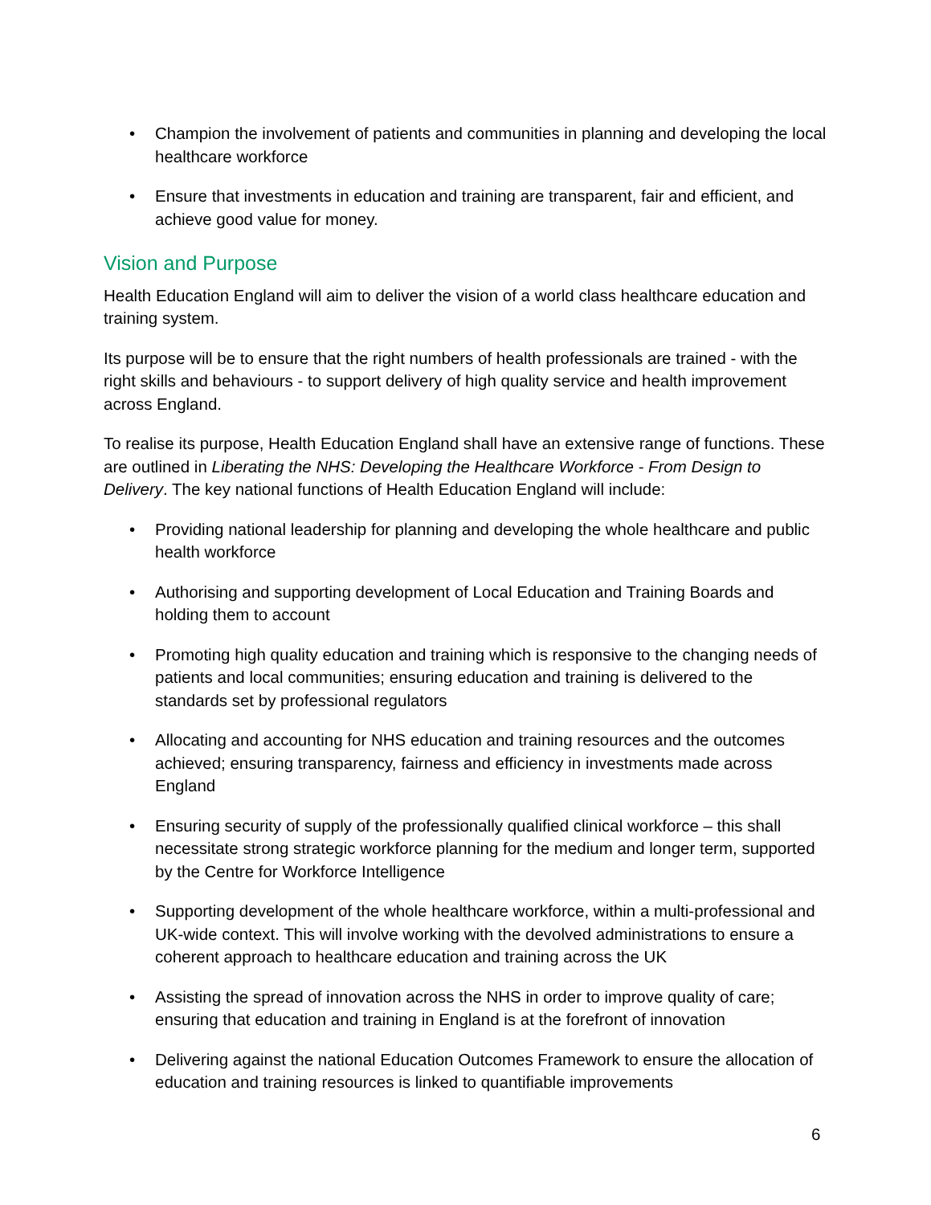• Champion the involvement of patients and communities in planning and developing the local healthcare workforce
• Ensure that investments in education and training are transparent, fair and efficient, and achieve good value for money.
Vision and Purpose
Health Education England will aim to deliver the vision of a world class healthcare education and training system.
Its purpose will be to ensure that the right numbers of health professionals are trained - with the right skills and behaviours - to support delivery of high quality service and health improvement across England.
To realise its purpose, Health Education England shall have an extensive range of functions. These are outlined in Liberating the NHS: Developing the Healthcare Workforce - From Design to Delivery. The key national functions of Health Education England will include:
• Providing national leadership for planning and developing the whole healthcare and public health workforce
• Authorising and supporting development of Local Education and Training Boards and holding them to account
• Promoting high quality education and training which is responsive to the changing needs of patients and local communities; ensuring education and training is delivered to the standards set by professional regulators
• Allocating and accounting for NHS education and training resources and the outcomes achieved; ensuring transparency, fairness and efficiency in investments made across England
• Ensuring security of supply of the professionally qualified clinical workforce – this shall necessitate strong strategic workforce planning for the medium and longer term, supported by the Centre for Workforce Intelligence
• Supporting development of the whole healthcare workforce, within a multi-professional and UK-wide context. This will involve working with the devolved administrations to ensure a coherent approach to healthcare education and training across the UK
• Assisting the spread of innovation across the NHS in order to improve quality of care; ensuring that education and training in England is at the forefront of innovation
• Delivering against the national Education Outcomes Framework to ensure the allocation of education and training resources is linked to quantifiable improvements
6